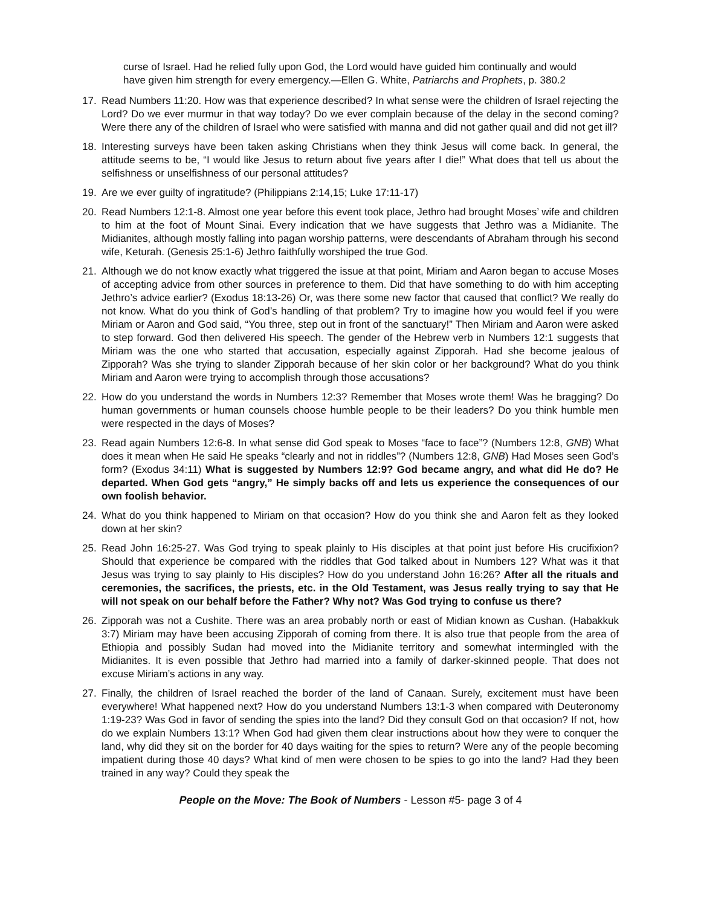curse of Israel. Had he relied fully upon God, the Lord would have guided him continually and would have given him strength for every emergency.—Ellen G. White, Patriarchs and Prophets, p. 380.2
17. Read Numbers 11:20. How was that experience described? In what sense were the children of Israel rejecting the Lord? Do we ever murmur in that way today? Do we ever complain because of the delay in the second coming? Were there any of the children of Israel who were satisfied with manna and did not gather quail and did not get ill?
18. Interesting surveys have been taken asking Christians when they think Jesus will come back. In general, the attitude seems to be, “I would like Jesus to return about five years after I die!” What does that tell us about the selfishness or unselfishness of our personal attitudes?
19. Are we ever guilty of ingratitude? (Philippians 2:14,15; Luke 17:11-17)
20. Read Numbers 12:1-8. Almost one year before this event took place, Jethro had brought Moses’ wife and children to him at the foot of Mount Sinai. Every indication that we have suggests that Jethro was a Midianite. The Midianites, although mostly falling into pagan worship patterns, were descendants of Abraham through his second wife, Keturah. (Genesis 25:1-6) Jethro faithfully worshiped the true God.
21. Although we do not know exactly what triggered the issue at that point, Miriam and Aaron began to accuse Moses of accepting advice from other sources in preference to them. Did that have something to do with him accepting Jethro’s advice earlier? (Exodus 18:13-26) Or, was there some new factor that caused that conflict? We really do not know. What do you think of God’s handling of that problem? Try to imagine how you would feel if you were Miriam or Aaron and God said, “You three, step out in front of the sanctuary!” Then Miriam and Aaron were asked to step forward. God then delivered His speech. The gender of the Hebrew verb in Numbers 12:1 suggests that Miriam was the one who started that accusation, especially against Zipporah. Had she become jealous of Zipporah? Was she trying to slander Zipporah because of her skin color or her background? What do you think Miriam and Aaron were trying to accomplish through those accusations?
22. How do you understand the words in Numbers 12:3? Remember that Moses wrote them! Was he bragging? Do human governments or human counsels choose humble people to be their leaders? Do you think humble men were respected in the days of Moses?
23. Read again Numbers 12:6-8. In what sense did God speak to Moses “face to face”? (Numbers 12:8, GNB) What does it mean when He said He speaks “clearly and not in riddles”? (Numbers 12:8, GNB) Had Moses seen God’s form? (Exodus 34:11) What is suggested by Numbers 12:9? God became angry, and what did He do? He departed. When God gets “angry,” He simply backs off and lets us experience the consequences of our own foolish behavior.
24. What do you think happened to Miriam on that occasion? How do you think she and Aaron felt as they looked down at her skin?
25. Read John 16:25-27. Was God trying to speak plainly to His disciples at that point just before His crucifixion? Should that experience be compared with the riddles that God talked about in Numbers 12? What was it that Jesus was trying to say plainly to His disciples? How do you understand John 16:26? After all the rituals and ceremonies, the sacrifices, the priests, etc. in the Old Testament, was Jesus really trying to say that He will not speak on our behalf before the Father? Why not? Was God trying to confuse us there?
26. Zipporah was not a Cushite. There was an area probably north or east of Midian known as Cushan. (Habakkuk 3:7) Miriam may have been accusing Zipporah of coming from there. It is also true that people from the area of Ethiopia and possibly Sudan had moved into the Midianite territory and somewhat intermingled with the Midianites. It is even possible that Jethro had married into a family of darker-skinned people. That does not excuse Miriam’s actions in any way.
27. Finally, the children of Israel reached the border of the land of Canaan. Surely, excitement must have been everywhere! What happened next? How do you understand Numbers 13:1-3 when compared with Deuteronomy 1:19-23? Was God in favor of sending the spies into the land? Did they consult God on that occasion? If not, how do we explain Numbers 13:1? When God had given them clear instructions about how they were to conquer the land, why did they sit on the border for 40 days waiting for the spies to return? Were any of the people becoming impatient during those 40 days? What kind of men were chosen to be spies to go into the land? Had they been trained in any way? Could they speak the
People on the Move: The Book of Numbers - Lesson #5- page 3 of 4